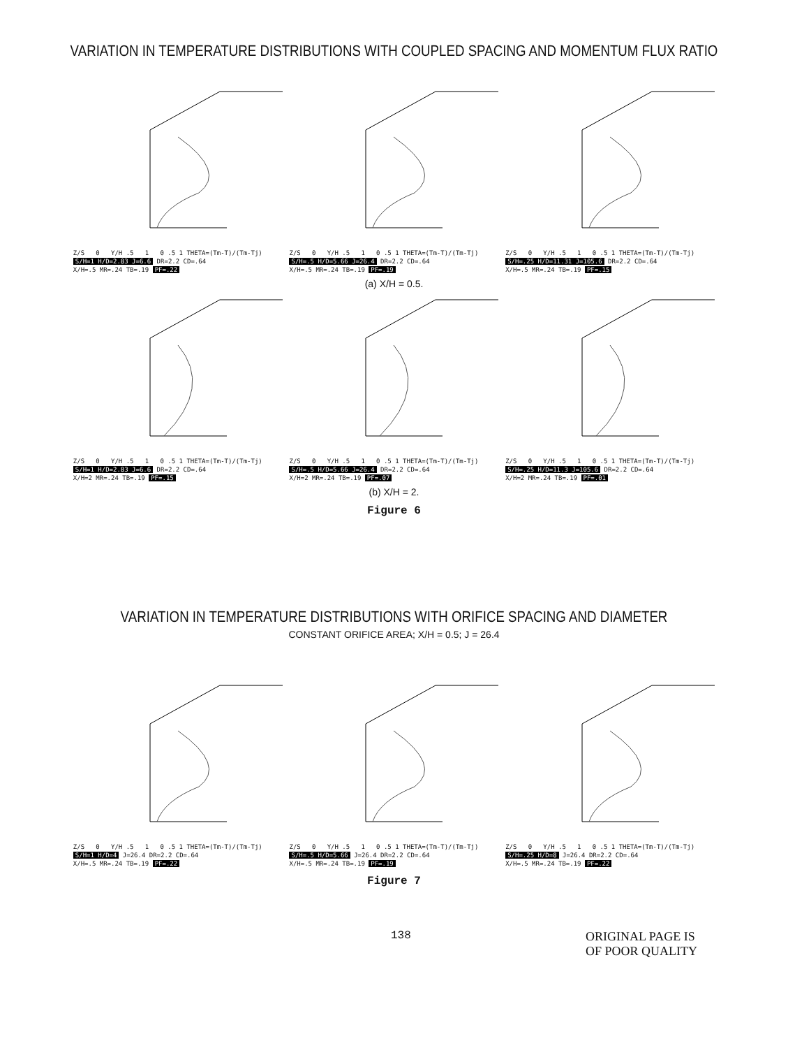VARIATION IN TEMPERATURE DISTRIBUTIONS WITH COUPLED SPACING AND MOMENTUM FLUX RATIO
Z/S 0 Y/H .5 1 0 .5 1 THETA=(Tm-T)/(Tm-Tj)
S/H=1 H/D=2.83 J=6.6 DR=2.2 CD=.64
X/H=.5 MR=.24 TB=.19 PF=.22
Z/S 0 Y/H .5 1 0 .5 1 THETA=(Tm-T)/(Tm-Tj)
S/H=.5 H/D=5.66 J=26.4 DR=2.2 CD=.64
X/H=.5 MR=.24 TB=.19 PF=.19
Z/S 0 Y/H .5 1 0 .5 1 THETA=(Tm-T)/(Tm-Tj)
S/H=.25 H/D=11.31 J=105.6 DR=2.2 CD=.64
X/H=.5 MR=.24 TB=.19 PF=.15
(a) X/H = 0.5.
Z/S 0 Y/H .5 1 0 .5 1 THETA=(Tm-T)/(Tm-Tj)
S/H=1 H/D=2.83 J=6.6 DR=2.2 CD=.64
X/H=2 MR=.24 TB=.19 PF=.15
Z/S 0 Y/H .5 1 0 .5 1 THETA=(Tm-T)/(Tm-Tj)
S/H=.5 H/D=5.66 J=26.4 DR=2.2 CD=.64
X/H=2 MR=.24 TB=.19 PF=.07
Z/S 0 Y/H .5 1 0 .5 1 THETA=(Tm-T)/(Tm-Tj)
S/H=.25 H/D=11.3 J=105.6 DR=2.2 CD=.64
X/H=2 MR=.24 TB=.19 PF=.01
(b) X/H = 2.
Figure 6
VARIATION IN TEMPERATURE DISTRIBUTIONS WITH ORIFICE SPACING AND DIAMETER
CONSTANT ORIFICE AREA; X/H = 0.5; J = 26.4
Z/S 0 Y/H .5 1 0 .5 1 THETA=(Tm-T)/(Tm-Tj)
S/H=1 H/D=4 J=26.4 DR=2.2 CD=.64
X/H=.5 MR=.24 TB=.19 PF=.22
Z/S 0 Y/H .5 1 0 .5 1 THETA=(Tm-T)/(Tm-Tj)
S/H=.5 H/D=5.66 J=26.4 DR=2.2 CD=.64
X/H=.5 MR=.24 TB=.19 PF=.19
Z/S 0 Y/H .5 1 0 .5 1 THETA=(Tm-T)/(Tm-Tj)
S/H=.25 H/D=8 J=26.4 DR=2.2 CD=.64
X/H=.5 MR=.24 TB=.19 PF=.22
Figure 7
138 ORIGINAL PAGE IS
OF POOR QUALITY